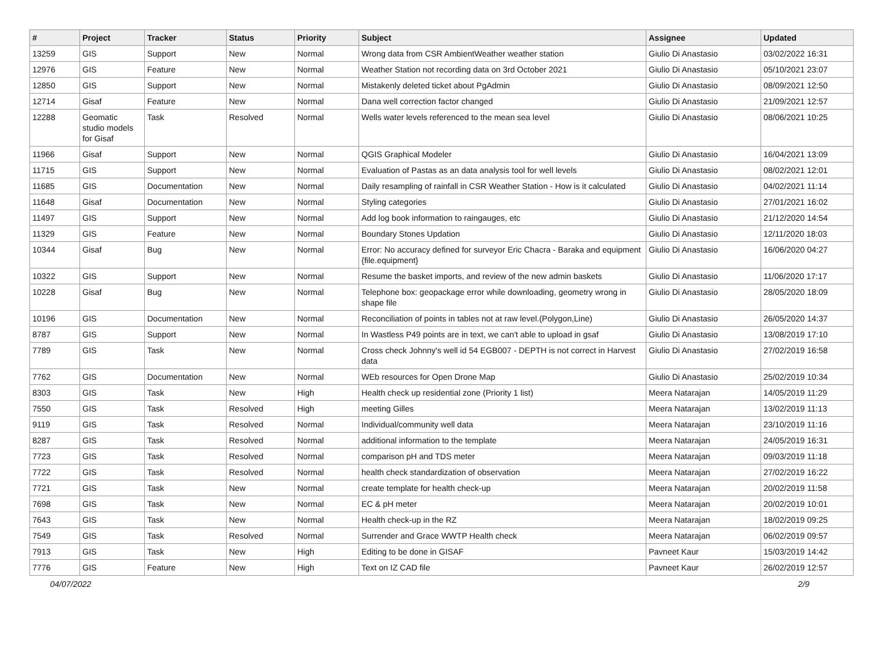| # | Project | Tracker | Status | Priority | Subject | Assignee | Updated |
| --- | --- | --- | --- | --- | --- | --- | --- |
| 13259 | GIS | Support | New | Normal | Wrong data from CSR AmbientWeather weather station | Giulio Di Anastasio | 03/02/2022 16:31 |
| 12976 | GIS | Feature | New | Normal | Weather Station not recording data on 3rd October 2021 | Giulio Di Anastasio | 05/10/2021 23:07 |
| 12850 | GIS | Support | New | Normal | Mistakenly deleted ticket about PgAdmin | Giulio Di Anastasio | 08/09/2021 12:50 |
| 12714 | Gisaf | Feature | New | Normal | Dana well correction factor changed | Giulio Di Anastasio | 21/09/2021 12:57 |
| 12288 | Geomatic studio models for Gisaf | Task | Resolved | Normal | Wells water levels referenced to the mean sea level | Giulio Di Anastasio | 08/06/2021 10:25 |
| 11966 | Gisaf | Support | New | Normal | QGIS Graphical Modeler | Giulio Di Anastasio | 16/04/2021 13:09 |
| 11715 | GIS | Support | New | Normal | Evaluation of Pastas as an data analysis tool for well levels | Giulio Di Anastasio | 08/02/2021 12:01 |
| 11685 | GIS | Documentation | New | Normal | Daily resampling of rainfall in CSR Weather Station - How is it calculated | Giulio Di Anastasio | 04/02/2021 11:14 |
| 11648 | Gisaf | Documentation | New | Normal | Styling categories | Giulio Di Anastasio | 27/01/2021 16:02 |
| 11497 | GIS | Support | New | Normal | Add log book information to raingauges, etc | Giulio Di Anastasio | 21/12/2020 14:54 |
| 11329 | GIS | Feature | New | Normal | Boundary Stones Updation | Giulio Di Anastasio | 12/11/2020 18:03 |
| 10344 | Gisaf | Bug | New | Normal | Error: No accuracy defined for surveyor Eric Chacra - Baraka and equipment {file.equipment} | Giulio Di Anastasio | 16/06/2020 04:27 |
| 10322 | GIS | Support | New | Normal | Resume the basket imports, and review of the new admin baskets | Giulio Di Anastasio | 11/06/2020 17:17 |
| 10228 | Gisaf | Bug | New | Normal | Telephone box: geopackage error while downloading, geometry wrong in shape file | Giulio Di Anastasio | 28/05/2020 18:09 |
| 10196 | GIS | Documentation | New | Normal | Reconciliation of points in tables not at raw level.(Polygon,Line) | Giulio Di Anastasio | 26/05/2020 14:37 |
| 8787 | GIS | Support | New | Normal | In Wastless P49 points are in text, we can't able to upload in gsaf | Giulio Di Anastasio | 13/08/2019 17:10 |
| 7789 | GIS | Task | New | Normal | Cross check Johnny's well id 54 EGB007 - DEPTH is not correct in Harvest data | Giulio Di Anastasio | 27/02/2019 16:58 |
| 7762 | GIS | Documentation | New | Normal | WEb resources for Open Drone Map | Giulio Di Anastasio | 25/02/2019 10:34 |
| 8303 | GIS | Task | New | High | Health check up residential zone (Priority 1 list) | Meera Natarajan | 14/05/2019 11:29 |
| 7550 | GIS | Task | Resolved | High | meeting Gilles | Meera Natarajan | 13/02/2019 11:13 |
| 9119 | GIS | Task | Resolved | Normal | Individual/community well data | Meera Natarajan | 23/10/2019 11:16 |
| 8287 | GIS | Task | Resolved | Normal | additional information to the template | Meera Natarajan | 24/05/2019 16:31 |
| 7723 | GIS | Task | Resolved | Normal | comparison pH and TDS meter | Meera Natarajan | 09/03/2019 11:18 |
| 7722 | GIS | Task | Resolved | Normal | health check standardization of observation | Meera Natarajan | 27/02/2019 16:22 |
| 7721 | GIS | Task | New | Normal | create template for health check-up | Meera Natarajan | 20/02/2019 11:58 |
| 7698 | GIS | Task | New | Normal | EC & pH meter | Meera Natarajan | 20/02/2019 10:01 |
| 7643 | GIS | Task | New | Normal | Health check-up in the RZ | Meera Natarajan | 18/02/2019 09:25 |
| 7549 | GIS | Task | Resolved | Normal | Surrender and Grace WWTP Health check | Meera Natarajan | 06/02/2019 09:57 |
| 7913 | GIS | Task | New | High | Editing to be done in GISAF | Pavneet Kaur | 15/03/2019 14:42 |
| 7776 | GIS | Feature | New | High | Text on IZ CAD file | Pavneet Kaur | 26/02/2019 12:57 |
04/07/2022 2/9